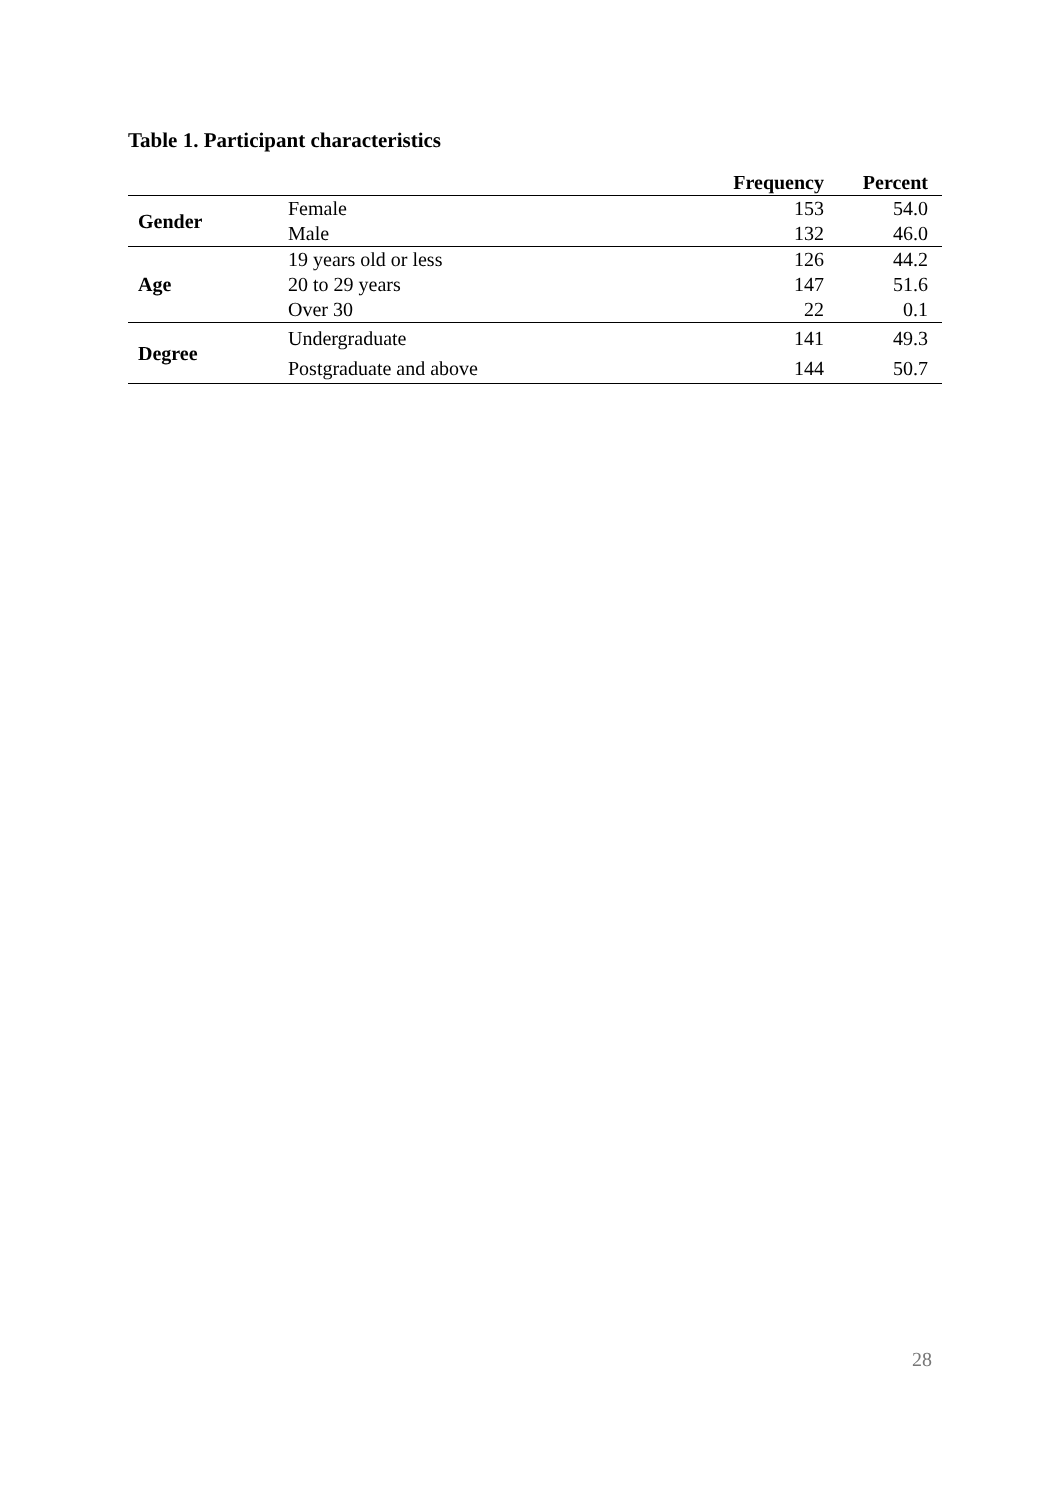Table 1. Participant characteristics
| | | Frequency | Percent |
| --- | --- | --- | --- |
| Gender | Female | 153 | 54.0 |
| | Male | 132 | 46.0 |
| Age | 19 years old or less | 126 | 44.2 |
| | 20 to 29 years | 147 | 51.6 |
| | Over 30 | 22 | 0.1 |
| Degree | Undergraduate | 141 | 49.3 |
| | Postgraduate and above | 144 | 50.7 |
28